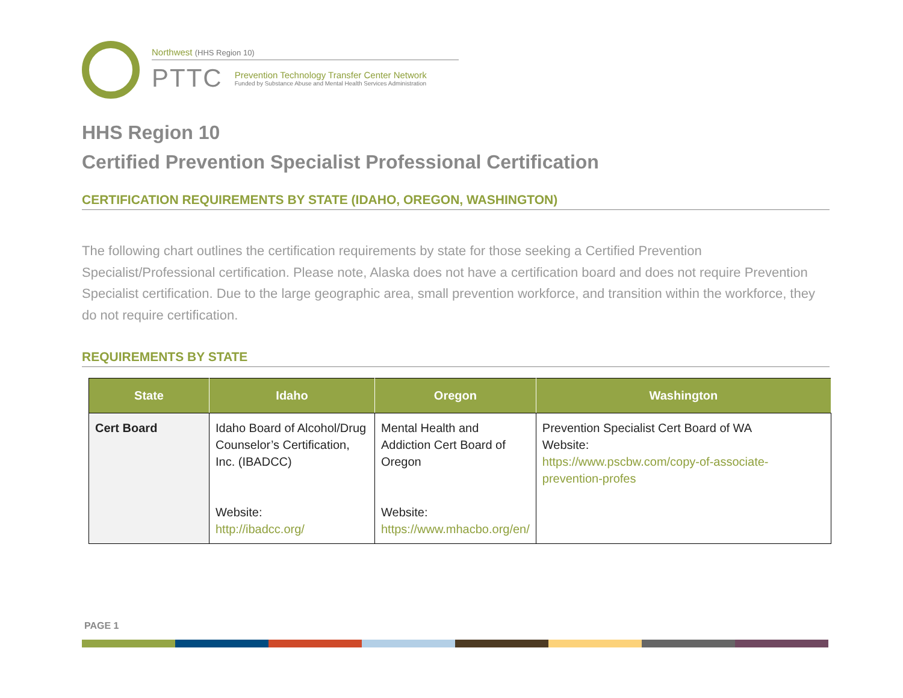Northwest (HHS Region 10)
PTTC
Prevention Technology Transfer Center Network
Funded by Substance Abuse and Mental Health Services Administration
HHS Region 10
Certified Prevention Specialist Professional Certification
CERTIFICATION REQUIREMENTS BY STATE (IDAHO, OREGON, WASHINGTON)
The following chart outlines the certification requirements by state for those seeking a Certified Prevention Specialist/Professional certification. Please note, Alaska does not have a certification board and does not require Prevention Specialist certification. Due to the large geographic area, small prevention workforce, and transition within the workforce, they do not require certification.
REQUIREMENTS BY STATE
| State | Idaho | Oregon | Washington |
| --- | --- | --- | --- |
| Cert Board | Idaho Board of Alcohol/Drug Counselor’s Certification, Inc. (IBADCC) Website: http://ibadcc.org/ | Mental Health and Addiction Cert Board of Oregon Website: https://www.mhacbo.org/en/ | Prevention Specialist Cert Board of WA Website: https://www.pscbw.com/copy-of-associate-prevention-profes |
PAGE 1